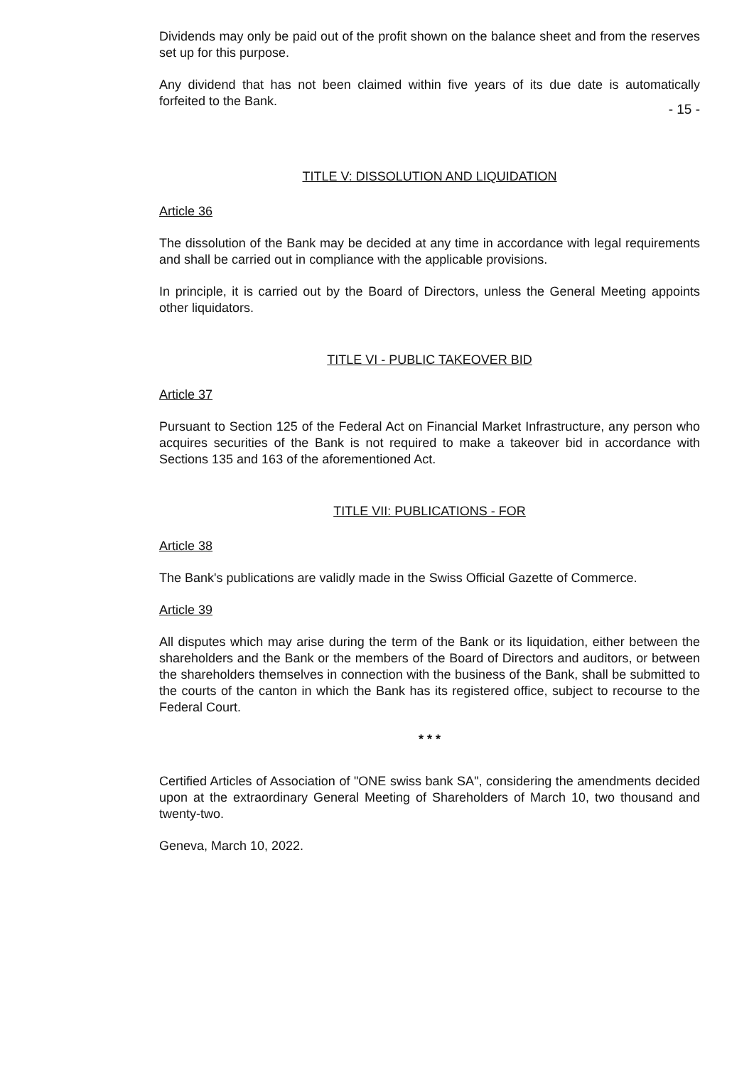Dividends may only be paid out of the profit shown on the balance sheet and from the reserves set up for this purpose.
Any dividend that has not been claimed within five years of its due date is automatically forfeited to the Bank.
- 15 -
TITLE V: DISSOLUTION AND LIQUIDATION
Article 36
The dissolution of the Bank may be decided at any time in accordance with legal requirements and shall be carried out in compliance with the applicable provisions.
In principle, it is carried out by the Board of Directors, unless the General Meeting appoints other liquidators.
TITLE VI - PUBLIC TAKEOVER BID
Article 37
Pursuant to Section 125 of the Federal Act on Financial Market Infrastructure, any person who acquires securities of the Bank is not required to make a takeover bid in accordance with Sections 135 and 163 of the aforementioned Act.
TITLE VII: PUBLICATIONS - FOR
Article 38
The Bank's publications are validly made in the Swiss Official Gazette of Commerce.
Article 39
All disputes which may arise during the term of the Bank or its liquidation, either between the shareholders and the Bank or the members of the Board of Directors and auditors, or between the shareholders themselves in connection with the business of the Bank, shall be submitted to the courts of the canton in which the Bank has its registered office, subject to recourse to the Federal Court.
* * *
Certified Articles of Association of "ONE swiss bank SA", considering the amendments decided upon at the extraordinary General Meeting of Shareholders of March 10, two thousand and twenty-two.
Geneva, March 10, 2022.